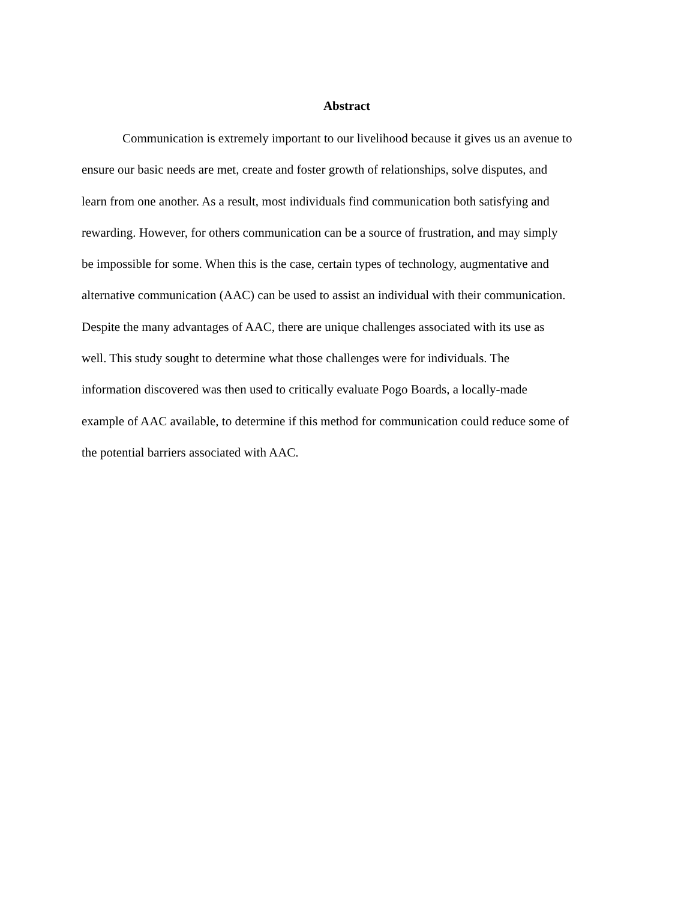Abstract
Communication is extremely important to our livelihood because it gives us an avenue to ensure our basic needs are met, create and foster growth of relationships, solve disputes, and learn from one another. As a result, most individuals find communication both satisfying and rewarding. However, for others communication can be a source of frustration, and may simply be impossible for some. When this is the case, certain types of technology, augmentative and alternative communication (AAC) can be used to assist an individual with their communication. Despite the many advantages of AAC, there are unique challenges associated with its use as well. This study sought to determine what those challenges were for individuals. The information discovered was then used to critically evaluate Pogo Boards, a locally-made example of AAC available, to determine if this method for communication could reduce some of the potential barriers associated with AAC.